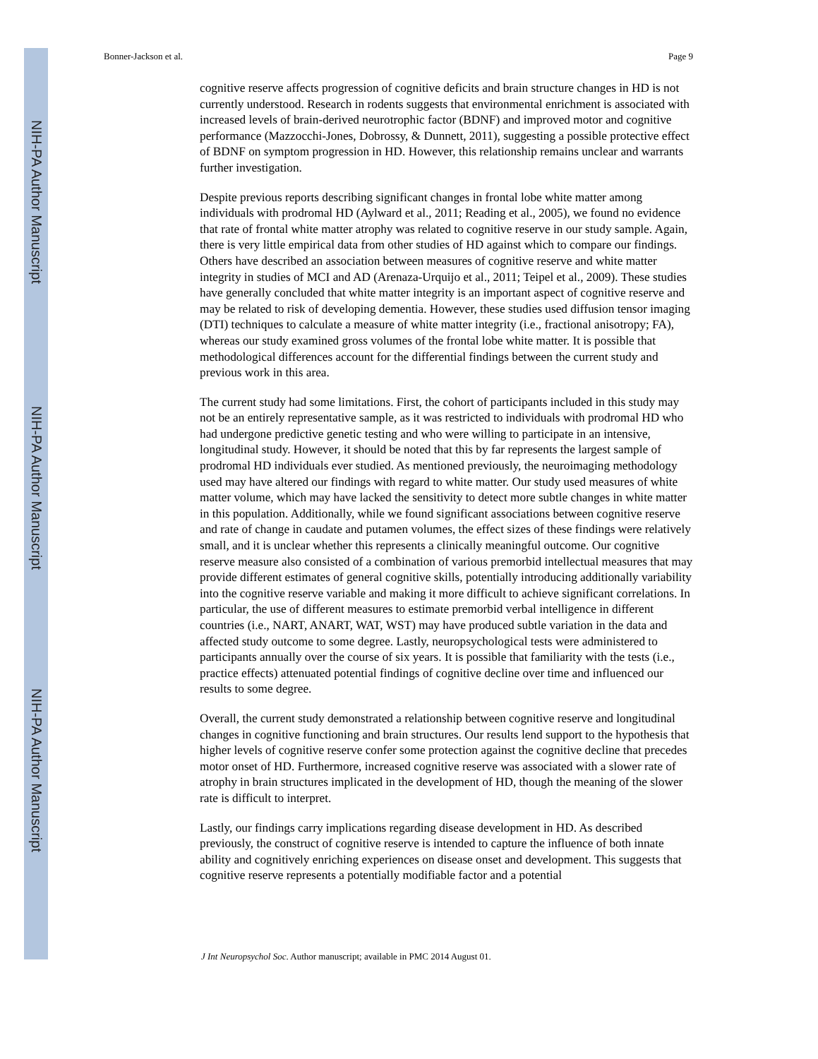NIH-PA Author Manuscript
NIH-PA Author Manuscript
NIH-PA Author Manuscript
Bonner-Jackson et al. Page 9
cognitive reserve affects progression of cognitive deficits and brain structure changes in HD is not currently understood. Research in rodents suggests that environmental enrichment is associated with increased levels of brain-derived neurotrophic factor (BDNF) and improved motor and cognitive performance (Mazzocchi-Jones, Dobrossy, & Dunnett, 2011), suggesting a possible protective effect of BDNF on symptom progression in HD. However, this relationship remains unclear and warrants further investigation.
Despite previous reports describing significant changes in frontal lobe white matter among individuals with prodromal HD (Aylward et al., 2011; Reading et al., 2005), we found no evidence that rate of frontal white matter atrophy was related to cognitive reserve in our study sample. Again, there is very little empirical data from other studies of HD against which to compare our findings. Others have described an association between measures of cognitive reserve and white matter integrity in studies of MCI and AD (Arenaza-Urquijo et al., 2011; Teipel et al., 2009). These studies have generally concluded that white matter integrity is an important aspect of cognitive reserve and may be related to risk of developing dementia. However, these studies used diffusion tensor imaging (DTI) techniques to calculate a measure of white matter integrity (i.e., fractional anisotropy; FA), whereas our study examined gross volumes of the frontal lobe white matter. It is possible that methodological differences account for the differential findings between the current study and previous work in this area.
The current study had some limitations. First, the cohort of participants included in this study may not be an entirely representative sample, as it was restricted to individuals with prodromal HD who had undergone predictive genetic testing and who were willing to participate in an intensive, longitudinal study. However, it should be noted that this by far represents the largest sample of prodromal HD individuals ever studied. As mentioned previously, the neuroimaging methodology used may have altered our findings with regard to white matter. Our study used measures of white matter volume, which may have lacked the sensitivity to detect more subtle changes in white matter in this population. Additionally, while we found significant associations between cognitive reserve and rate of change in caudate and putamen volumes, the effect sizes of these findings were relatively small, and it is unclear whether this represents a clinically meaningful outcome. Our cognitive reserve measure also consisted of a combination of various premorbid intellectual measures that may provide different estimates of general cognitive skills, potentially introducing additionally variability into the cognitive reserve variable and making it more difficult to achieve significant correlations. In particular, the use of different measures to estimate premorbid verbal intelligence in different countries (i.e., NART, ANART, WAT, WST) may have produced subtle variation in the data and affected study outcome to some degree. Lastly, neuropsychological tests were administered to participants annually over the course of six years. It is possible that familiarity with the tests (i.e., practice effects) attenuated potential findings of cognitive decline over time and influenced our results to some degree.
Overall, the current study demonstrated a relationship between cognitive reserve and longitudinal changes in cognitive functioning and brain structures. Our results lend support to the hypothesis that higher levels of cognitive reserve confer some protection against the cognitive decline that precedes motor onset of HD. Furthermore, increased cognitive reserve was associated with a slower rate of atrophy in brain structures implicated in the development of HD, though the meaning of the slower rate is difficult to interpret.
Lastly, our findings carry implications regarding disease development in HD. As described previously, the construct of cognitive reserve is intended to capture the influence of both innate ability and cognitively enriching experiences on disease onset and development. This suggests that cognitive reserve represents a potentially modifiable factor and a potential
J Int Neuropsychol Soc. Author manuscript; available in PMC 2014 August 01.